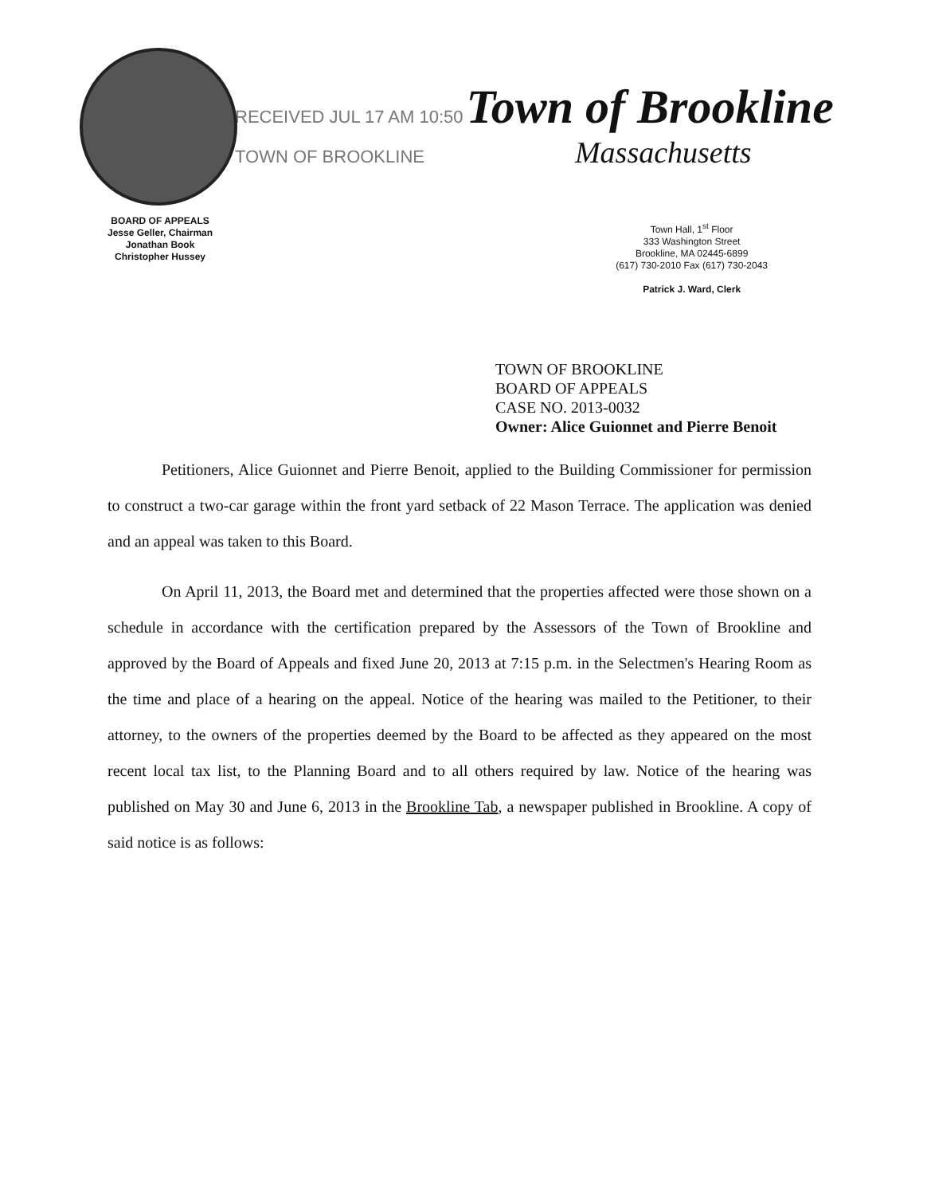RECEIVED JUL 17 AM 10:50 Town of Brookline
TOWN OF BROOKLINE Massachusetts
BOARD OF APPEALS
Jesse Geller, Chairman
Jonathan Book
Christopher Hussey
Town Hall, 1<sup>st</sup> Floor
333 Washington Street
Brookline, MA 02445-6899
(617) 730-2010 Fax (617) 730-2043
Patrick J. Ward, Clerk
TOWN OF BROOKLINE
BOARD OF APPEALS
CASE NO. 2013-0032
Owner: Alice Guionnet and Pierre Benoit
Petitioners, Alice Guionnet and Pierre Benoit, applied to the Building Commissioner for permission to construct a two-car garage within the front yard setback of 22 Mason Terrace. The application was denied and an appeal was taken to this Board.
On April 11, 2013, the Board met and determined that the properties affected were those shown on a schedule in accordance with the certification prepared by the Assessors of the Town of Brookline and approved by the Board of Appeals and fixed June 20, 2013 at 7:15 p.m. in the Selectmen's Hearing Room as the time and place of a hearing on the appeal. Notice of the hearing was mailed to the Petitioner, to their attorney, to the owners of the properties deemed by the Board to be affected as they appeared on the most recent local tax list, to the Planning Board and to all others required by law. Notice of the hearing was published on May 30 and June 6, 2013 in the Brookline Tab, a newspaper published in Brookline. A copy of said notice is as follows: